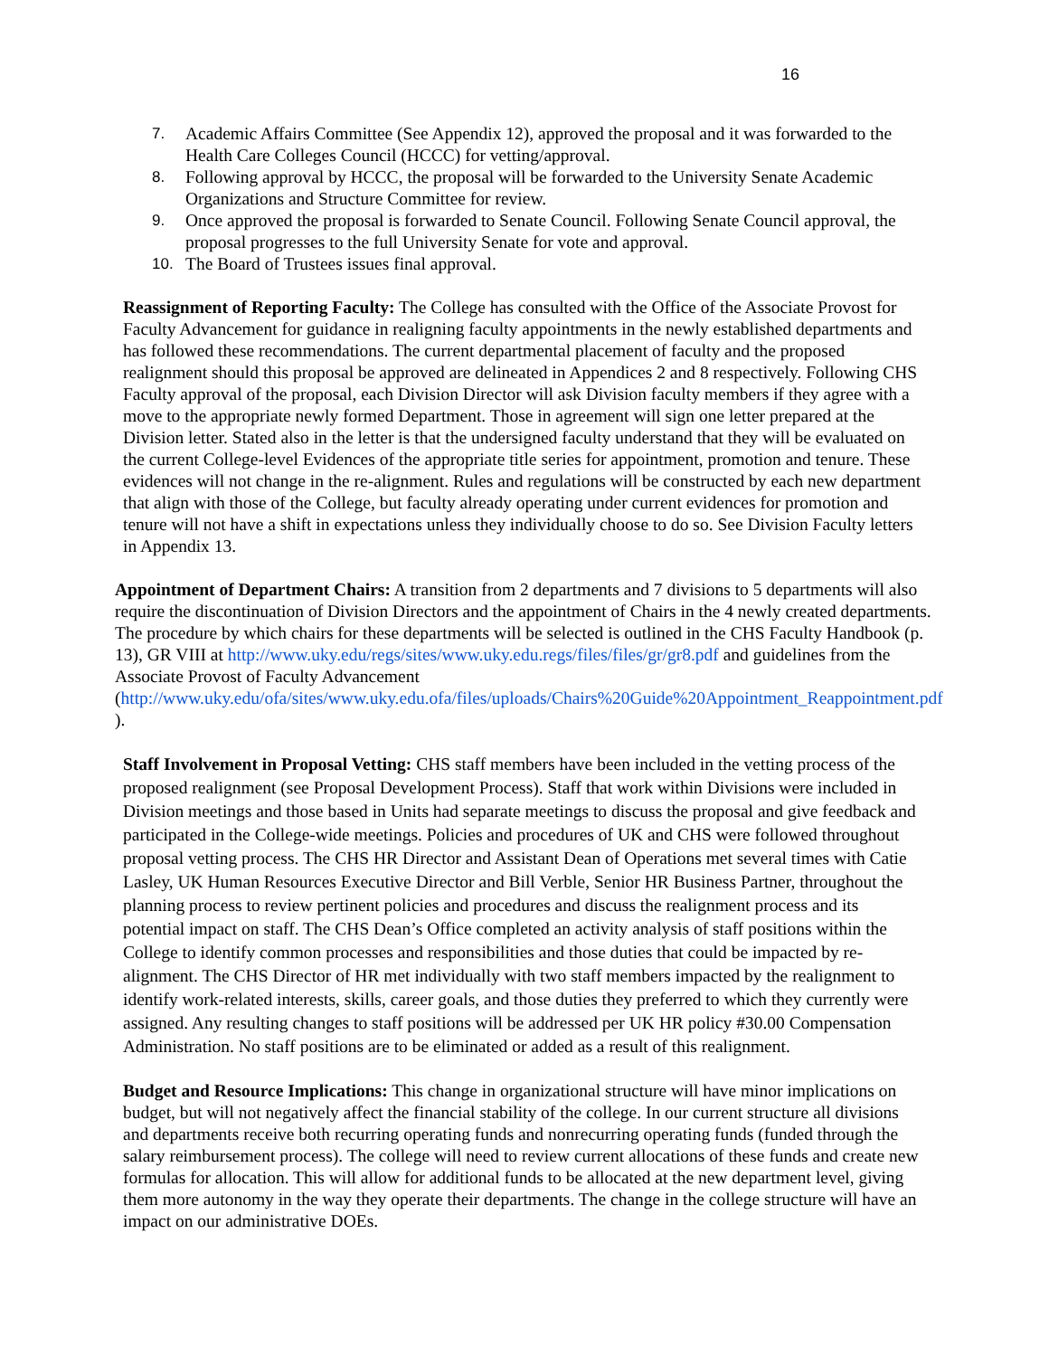16
7. Academic Affairs Committee (See Appendix 12), approved the proposal and it was forwarded to the Health Care Colleges Council (HCCC) for vetting/approval.
8. Following approval by HCCC, the proposal will be forwarded to the University Senate Academic Organizations and Structure Committee for review.
9. Once approved the proposal is forwarded to Senate Council. Following Senate Council approval, the proposal progresses to the full University Senate for vote and approval.
10. The Board of Trustees issues final approval.
Reassignment of Reporting Faculty: The College has consulted with the Office of the Associate Provost for Faculty Advancement for guidance in realigning faculty appointments in the newly established departments and has followed these recommendations. The current departmental placement of faculty and the proposed realignment should this proposal be approved are delineated in Appendices 2 and 8 respectively. Following CHS Faculty approval of the proposal, each Division Director will ask Division faculty members if they agree with a move to the appropriate newly formed Department. Those in agreement will sign one letter prepared at the Division letter. Stated also in the letter is that the undersigned faculty understand that they will be evaluated on the current College-level Evidences of the appropriate title series for appointment, promotion and tenure. These evidences will not change in the re-alignment. Rules and regulations will be constructed by each new department that align with those of the College, but faculty already operating under current evidences for promotion and tenure will not have a shift in expectations unless they individually choose to do so. See Division Faculty letters in Appendix 13.
Appointment of Department Chairs: A transition from 2 departments and 7 divisions to 5 departments will also require the discontinuation of Division Directors and the appointment of Chairs in the 4 newly created departments. The procedure by which chairs for these departments will be selected is outlined in the CHS Faculty Handbook (p. 13), GR VIII at http://www.uky.edu/regs/sites/www.uky.edu.regs/files/files/gr/gr8.pdf and guidelines from the Associate Provost of Faculty Advancement (http://www.uky.edu/ofa/sites/www.uky.edu.ofa/files/uploads/Chairs%20Guide%20Appointment_Reappointment.pdf ).
Staff Involvement in Proposal Vetting: CHS staff members have been included in the vetting process of the proposed realignment (see Proposal Development Process). Staff that work within Divisions were included in Division meetings and those based in Units had separate meetings to discuss the proposal and give feedback and participated in the College-wide meetings. Policies and procedures of UK and CHS were followed throughout proposal vetting process. The CHS HR Director and Assistant Dean of Operations met several times with Catie Lasley, UK Human Resources Executive Director and Bill Verble, Senior HR Business Partner, throughout the planning process to review pertinent policies and procedures and discuss the realignment process and its potential impact on staff. The CHS Dean’s Office completed an activity analysis of staff positions within the College to identify common processes and responsibilities and those duties that could be impacted by re-alignment. The CHS Director of HR met individually with two staff members impacted by the realignment to identify work-related interests, skills, career goals, and those duties they preferred to which they currently were assigned. Any resulting changes to staff positions will be addressed per UK HR policy #30.00 Compensation Administration. No staff positions are to be eliminated or added as a result of this realignment.
Budget and Resource Implications: This change in organizational structure will have minor implications on budget, but will not negatively affect the financial stability of the college. In our current structure all divisions and departments receive both recurring operating funds and nonrecurring operating funds (funded through the salary reimbursement process). The college will need to review current allocations of these funds and create new formulas for allocation. This will allow for additional funds to be allocated at the new department level, giving them more autonomy in the way they operate their departments. The change in the college structure will have an impact on our administrative DOEs.